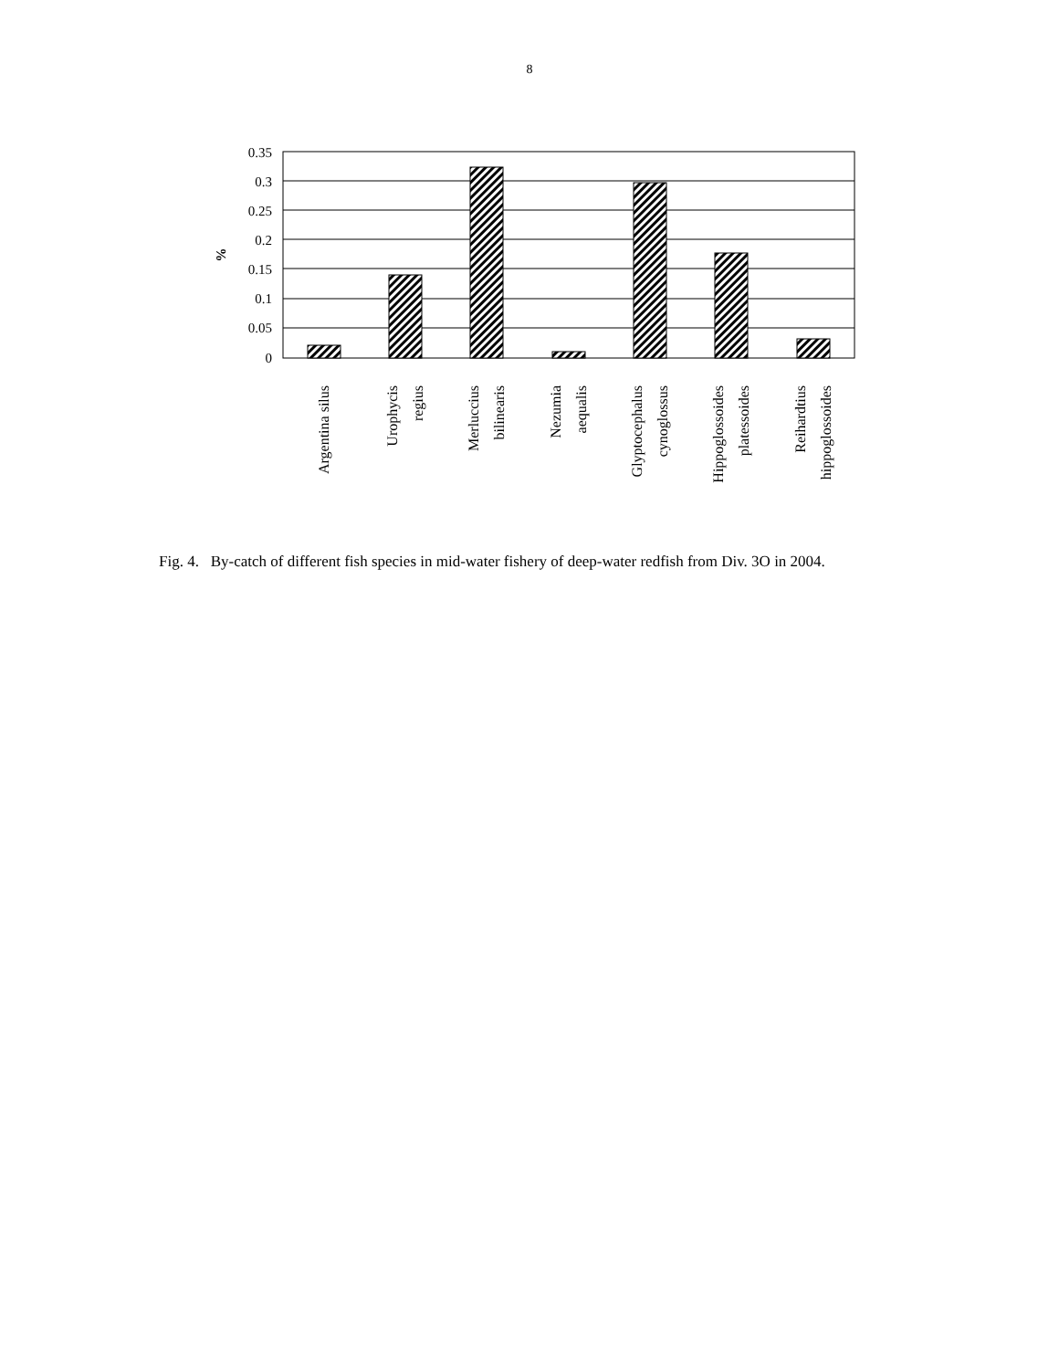8
0.35
0.3
0.25
0.2
0.15
0.1
0.05
0
%
Argentina silus
Urophycis
regius
Merluccius
bilinearis
Nezumia
aequalis
Glyptocephalus
cynoglossus
Hippoglossoides
platessoides
Reihardtius
hippoglossoides
Fig. 4. By-catch of different fish species in mid-water fishery of deep-water redfish from Div. 3O in 2004.